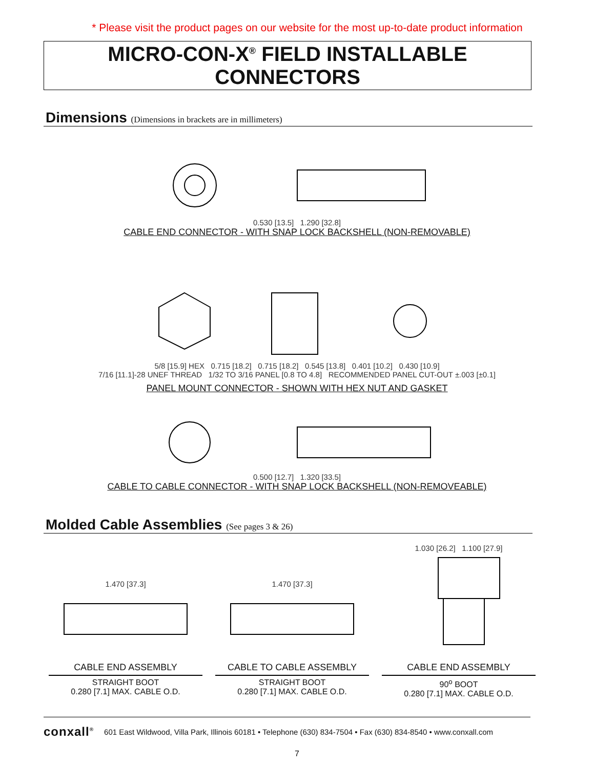* Please visit the product pages on our website for the most up-to-date product information
MICRO-CON-X<sup>®</sup> FIELD INSTALLABLE CONNECTORS
Dimensions (Dimensions in brackets are in millimeters)
0.530 [13.5] 1.290 [32.8]
CABLE END CONNECTOR - WITH SNAP LOCK BACKSHELL (NON-REMOVABLE)
5/8 [15.9] HEX 0.715 [18.2] 0.715 [18.2] 0.545 [13.8] 0.401 [10.2] 0.430 [10.9]
7/16 [11.1]-28 UNEF THREAD 1/32 TO 3/16 PANEL [0.8 TO 4.8] RECOMMENDED PANEL CUT-OUT ±.003 [±0.1]
PANEL MOUNT CONNECTOR - SHOWN WITH HEX NUT AND GASKET
0.500 [12.7] 1.320 [33.5]
CABLE TO CABLE CONNECTOR - WITH SNAP LOCK BACKSHELL (NON-REMOVEABLE)
Molded Cable Assemblies (See pages 3 & 26)
1.470 [37.3]
1.470 [37.3]
1.030 [26.2] 1.100 [27.9]
CABLE END ASSEMBLY
STRAIGHT BOOT
0.280 [7.1] MAX. CABLE O.D.
CABLE TO CABLE ASSEMBLY
STRAIGHT BOOT
0.280 [7.1] MAX. CABLE O.D.
CABLE END ASSEMBLY
90<sup>o</sup> BOOT
0.280 [7.1] MAX. CABLE O.D.
conxall<sup>®</sup> 601 East Wildwood, Villa Park, Illinois 60181 • Telephone (630) 834-7504 • Fax (630) 834-8540 • www.conxall.com
7